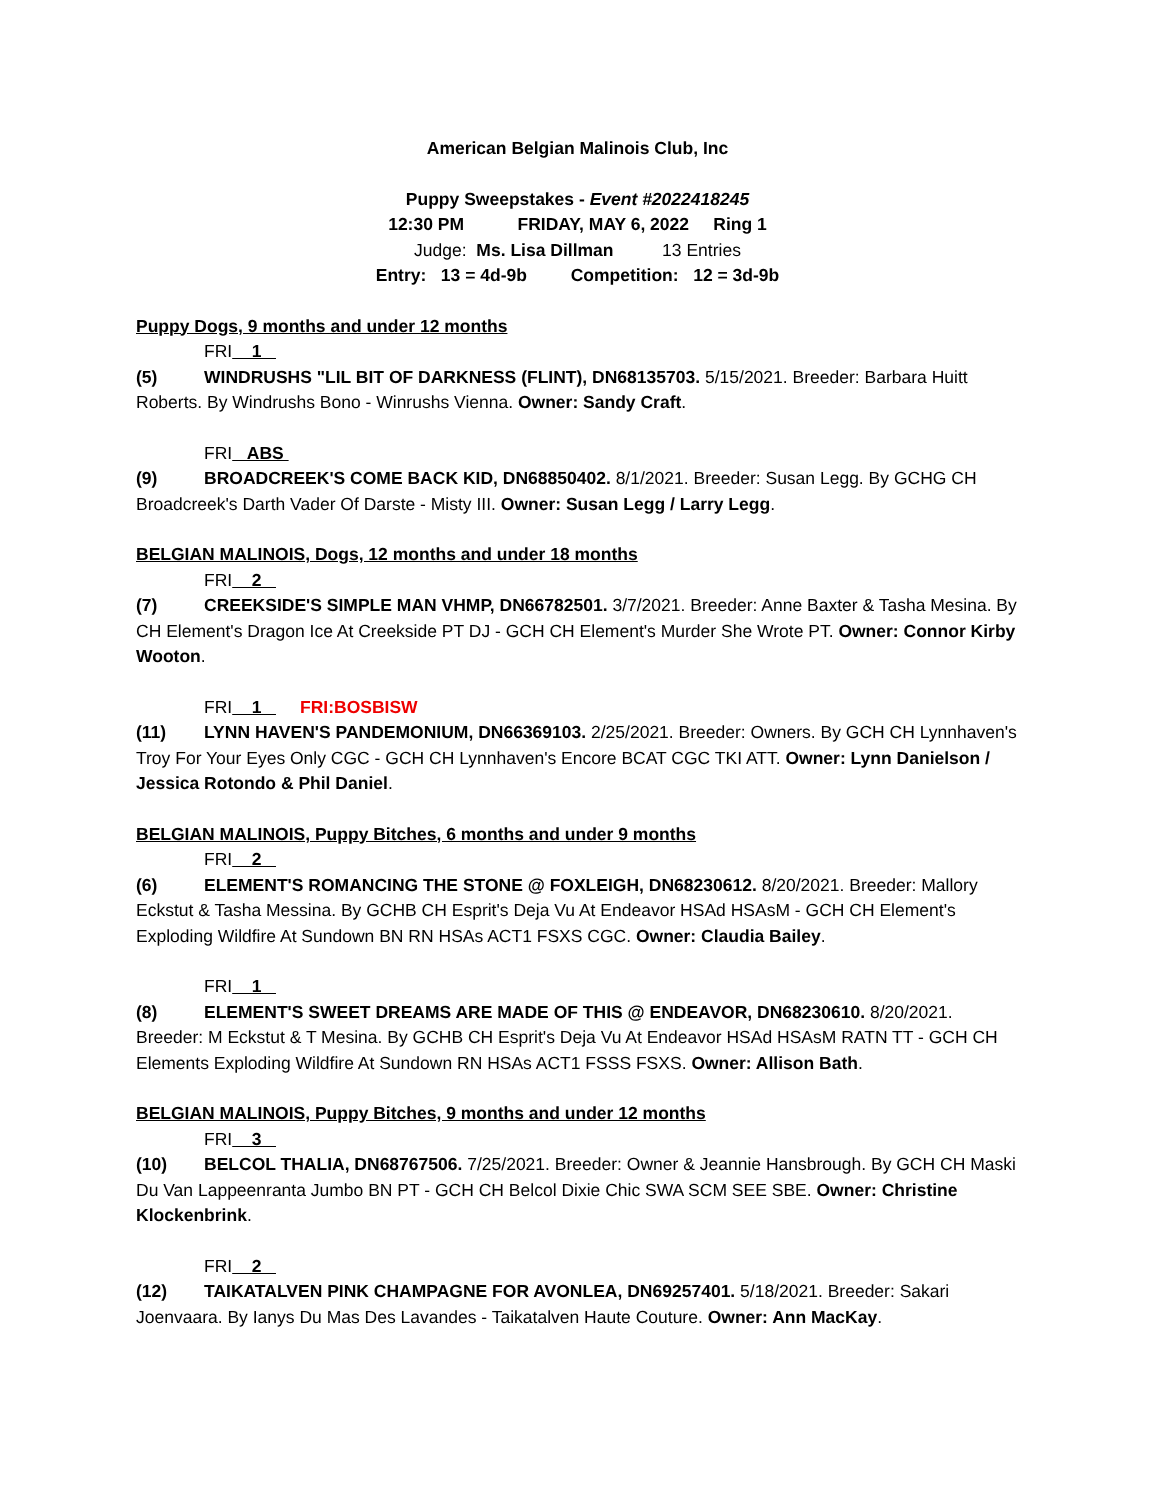American Belgian Malinois Club, Inc
Puppy Sweepstakes - Event #2022418245
12:30 PM FRIDAY, MAY 6, 2022 Ring 1
Judge: Ms. Lisa Dillman 13 Entries
Entry: 13 = 4d-9b Competition: 12 = 3d-9b
Puppy Dogs, 9 months and under 12 months
FRI 1
(5) WINDRUSHS "LIL BIT OF DARKNESS (FLINT), DN68135703. 5/15/2021. Breeder: Barbara Huitt Roberts. By Windrushs Bono - Winrushs Vienna. Owner: Sandy Craft.
FRI ABS
(9) BROADCREEK'S COME BACK KID, DN68850402. 8/1/2021. Breeder: Susan Legg. By GCHG CH Broadcreek's Darth Vader Of Darste - Misty III. Owner: Susan Legg / Larry Legg.
BELGIAN MALINOIS, Dogs, 12 months and under 18 months
FRI 2
(7) CREEKSIDE'S SIMPLE MAN VHMP, DN66782501. 3/7/2021. Breeder: Anne Baxter & Tasha Mesina. By CH Element's Dragon Ice At Creekside PT DJ - GCH CH Element's Murder She Wrote PT. Owner: Connor Kirby Wooton.
FRI 1 FRI:BOSBISW
(11) LYNN HAVEN'S PANDEMONIUM, DN66369103. 2/25/2021. Breeder: Owners. By GCH CH Lynnhaven's Troy For Your Eyes Only CGC - GCH CH Lynnhaven's Encore BCAT CGC TKI ATT. Owner: Lynn Danielson / Jessica Rotondo & Phil Daniel.
BELGIAN MALINOIS, Puppy Bitches, 6 months and under 9 months
FRI 2
(6) ELEMENT'S ROMANCING THE STONE @ FOXLEIGH, DN68230612. 8/20/2021. Breeder: Mallory Eckstut & Tasha Messina. By GCHB CH Esprit's Deja Vu At Endeavor HSAd HSAsM - GCH CH Element's Exploding Wildfire At Sundown BN RN HSAs ACT1 FSXS CGC. Owner: Claudia Bailey.
FRI 1
(8) ELEMENT'S SWEET DREAMS ARE MADE OF THIS @ ENDEAVOR, DN68230610. 8/20/2021. Breeder: M Eckstut & T Mesina. By GCHB CH Esprit's Deja Vu At Endeavor HSAd HSAsM RATN TT - GCH CH Elements Exploding Wildfire At Sundown RN HSAs ACT1 FSSS FSXS. Owner: Allison Bath.
BELGIAN MALINOIS, Puppy Bitches, 9 months and under 12 months
FRI 3
(10) BELCOL THALIA, DN68767506. 7/25/2021. Breeder: Owner & Jeannie Hansbrough. By GCH CH Maski Du Van Lappeenranta Jumbo BN PT - GCH CH Belcol Dixie Chic SWA SCM SEE SBE. Owner: Christine Klockenbrink.
FRI 2
(12) TAIKATALVEN PINK CHAMPAGNE FOR AVONLEA, DN69257401. 5/18/2021. Breeder: Sakari Joenvaara. By Ianys Du Mas Des Lavandes - Taikatalven Haute Couture. Owner: Ann MacKay.